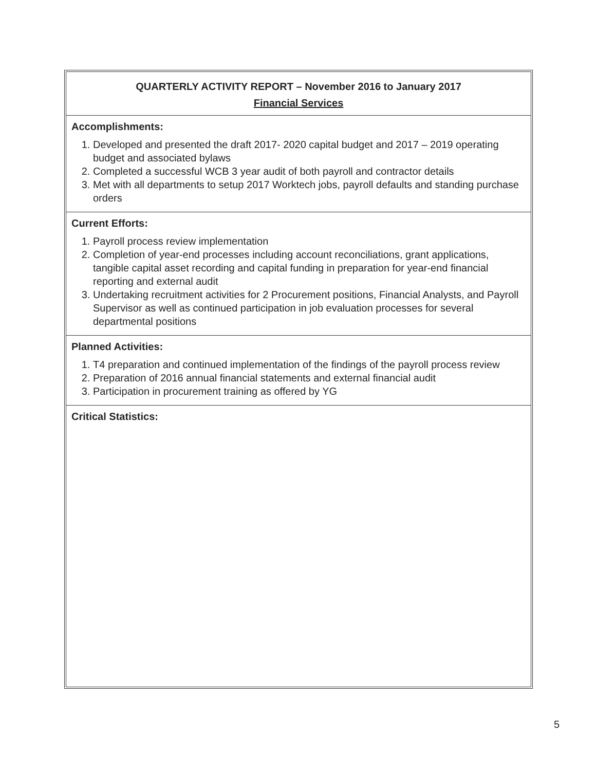QUARTERLY ACTIVITY REPORT – November 2016 to January 2017
Financial Services
Accomplishments:
1. Developed and presented the draft 2017- 2020 capital budget and 2017 – 2019 operating budget and associated bylaws
2. Completed a successful WCB 3 year audit of both payroll and contractor details
3. Met with all departments to setup 2017 Worktech jobs, payroll defaults and standing purchase orders
Current Efforts:
1. Payroll process review implementation
2. Completion of year-end processes including account reconciliations, grant applications, tangible capital asset recording and capital funding in preparation for year-end financial reporting and external audit
3. Undertaking recruitment activities for 2 Procurement positions, Financial Analysts, and Payroll Supervisor as well as continued participation in job evaluation processes for several departmental positions
Planned Activities:
1. T4 preparation and continued implementation of the findings of the payroll process review
2. Preparation of 2016 annual financial statements and external financial audit
3. Participation in procurement training as offered by YG
Critical Statistics:
5